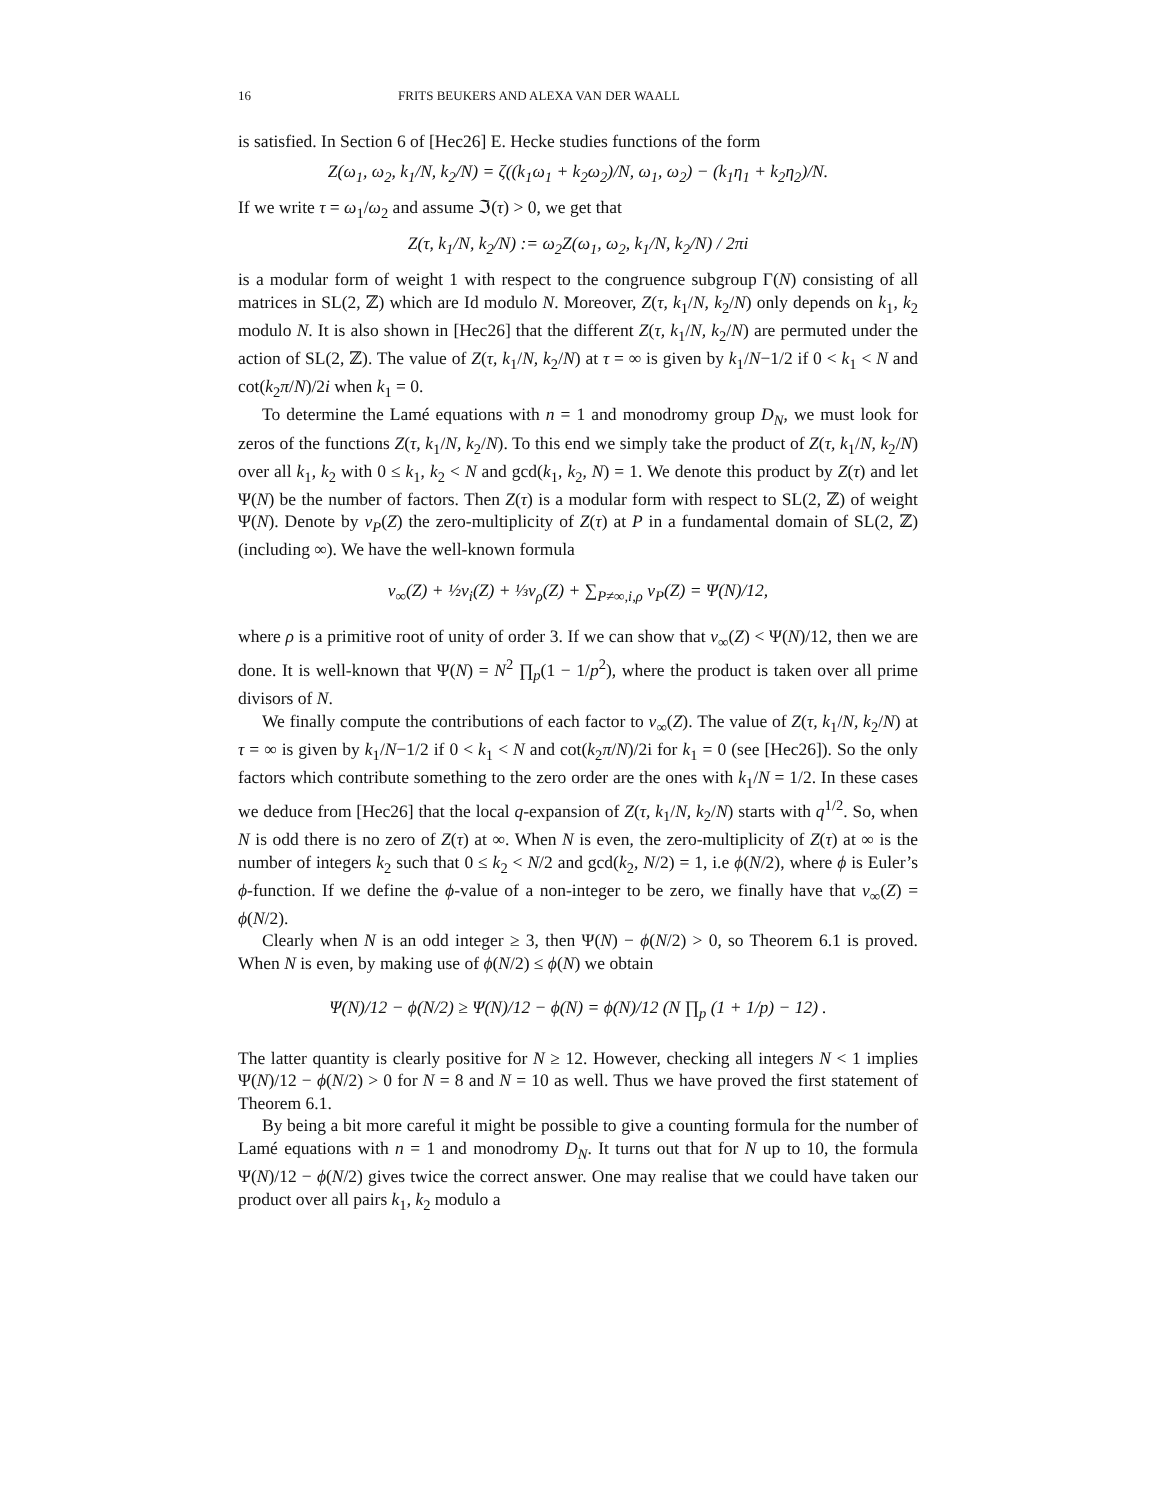16 FRITS BEUKERS AND ALEXA VAN DER WAALL
is satisfied. In Section 6 of [Hec26] E. Hecke studies functions of the form
Z(ω<sub>1</sub>, ω<sub>2</sub>, k<sub>1</sub>/N, k<sub>2</sub>/N) = ζ((k<sub>1</sub>ω<sub>1</sub> + k<sub>2</sub>ω<sub>2</sub>)/N, ω<sub>1</sub>, ω<sub>2</sub>) − (k<sub>1</sub>η<sub>1</sub> + k<sub>2</sub>η<sub>2</sub>)/N.
If we write τ = ω<sub>1</sub>/ω<sub>2</sub> and assume ℑ(τ) > 0, we get that
Z(τ, k<sub>1</sub>/N, k<sub>2</sub>/N) := ω<sub>2</sub>Z(ω<sub>1</sub>, ω<sub>2</sub>, k<sub>1</sub>/N, k<sub>2</sub>/N) / 2πi
is a modular form of weight 1 with respect to the congruence subgroup Γ(N) consisting of all matrices in SL(2, ℤ) which are Id modulo N. Moreover, Z(τ, k<sub>1</sub>/N, k<sub>2</sub>/N) only depends on k<sub>1</sub>, k<sub>2</sub> modulo N. It is also shown in [Hec26] that the different Z(τ, k<sub>1</sub>/N, k<sub>2</sub>/N) are permuted under the action of SL(2, ℤ). The value of Z(τ, k<sub>1</sub>/N, k<sub>2</sub>/N) at τ = ∞ is given by k<sub>1</sub>/N−1/2 if 0 < k<sub>1</sub> < N and cot(k<sub>2</sub>π/N)/2i when k<sub>1</sub> = 0.
To determine the Lamé equations with n = 1 and monodromy group D<sub>N</sub>, we must look for zeros of the functions Z(τ, k<sub>1</sub>/N, k<sub>2</sub>/N). To this end we simply take the product of Z(τ, k<sub>1</sub>/N, k<sub>2</sub>/N) over all k<sub>1</sub>, k<sub>2</sub> with 0 ≤ k<sub>1</sub>, k<sub>2</sub> < N and gcd(k<sub>1</sub>, k<sub>2</sub>, N) = 1. We denote this product by Z(τ) and let Ψ(N) be the number of factors. Then Z(τ) is a modular form with respect to SL(2, ℤ) of weight Ψ(N). Denote by ν<sub>P</sub>(Z) the zero-multiplicity of Z(τ) at P in a fundamental domain of SL(2, ℤ) (including ∞). We have the well-known formula
ν<sub>∞</sub>(Z) + ½ν<sub>i</sub>(Z) + ⅓ν<sub>ρ</sub>(Z) + ∑<sub>P≠∞,i,ρ</sub> ν<sub>P</sub>(Z) = Ψ(N)/12,
where ρ is a primitive root of unity of order 3. If we can show that ν<sub>∞</sub>(Z) < Ψ(N)/12, then we are done. It is well-known that Ψ(N) = N<sup>2</sup> ∏<sub>p</sub>(1 − 1/p<sup>2</sup>), where the product is taken over all prime divisors of N.
We finally compute the contributions of each factor to ν<sub>∞</sub>(Z). The value of Z(τ, k<sub>1</sub>/N, k<sub>2</sub>/N) at τ = ∞ is given by k<sub>1</sub>/N−1/2 if 0 < k<sub>1</sub> < N and cot(k<sub>2</sub>π/N)/2i for k<sub>1</sub> = 0 (see [Hec26]). So the only factors which contribute something to the zero order are the ones with k<sub>1</sub>/N = 1/2. In these cases we deduce from [Hec26] that the local q-expansion of Z(τ, k<sub>1</sub>/N, k<sub>2</sub>/N) starts with q<sup>1/2</sup>. So, when N is odd there is no zero of Z(τ) at ∞. When N is even, the zero-multiplicity of Z(τ) at ∞ is the number of integers k<sub>2</sub> such that 0 ≤ k<sub>2</sub> < N/2 and gcd(k<sub>2</sub>, N/2) = 1, i.e ϕ(N/2), where ϕ is Euler’s ϕ-function. If we define the ϕ-value of a non-integer to be zero, we finally have that ν<sub>∞</sub>(Z) = ϕ(N/2).
Clearly when N is an odd integer ≥ 3, then Ψ(N) − ϕ(N/2) > 0, so Theorem 6.1 is proved. When N is even, by making use of ϕ(N/2) ≤ ϕ(N) we obtain
Ψ(N)/12 − ϕ(N/2) ≥ Ψ(N)/12 − ϕ(N) = ϕ(N)/12 (N ∏<sub>p</sub> (1 + 1/p) − 12) .
The latter quantity is clearly positive for N ≥ 12. However, checking all integers N < 1 implies Ψ(N)/12 − ϕ(N/2) > 0 for N = 8 and N = 10 as well. Thus we have proved the first statement of Theorem 6.1.
By being a bit more careful it might be possible to give a counting formula for the number of Lamé equations with n = 1 and monodromy D<sub>N</sub>. It turns out that for N up to 10, the formula Ψ(N)/12 − ϕ(N/2) gives twice the correct answer. One may realise that we could have taken our product over all pairs k<sub>1</sub>, k<sub>2</sub> modulo a